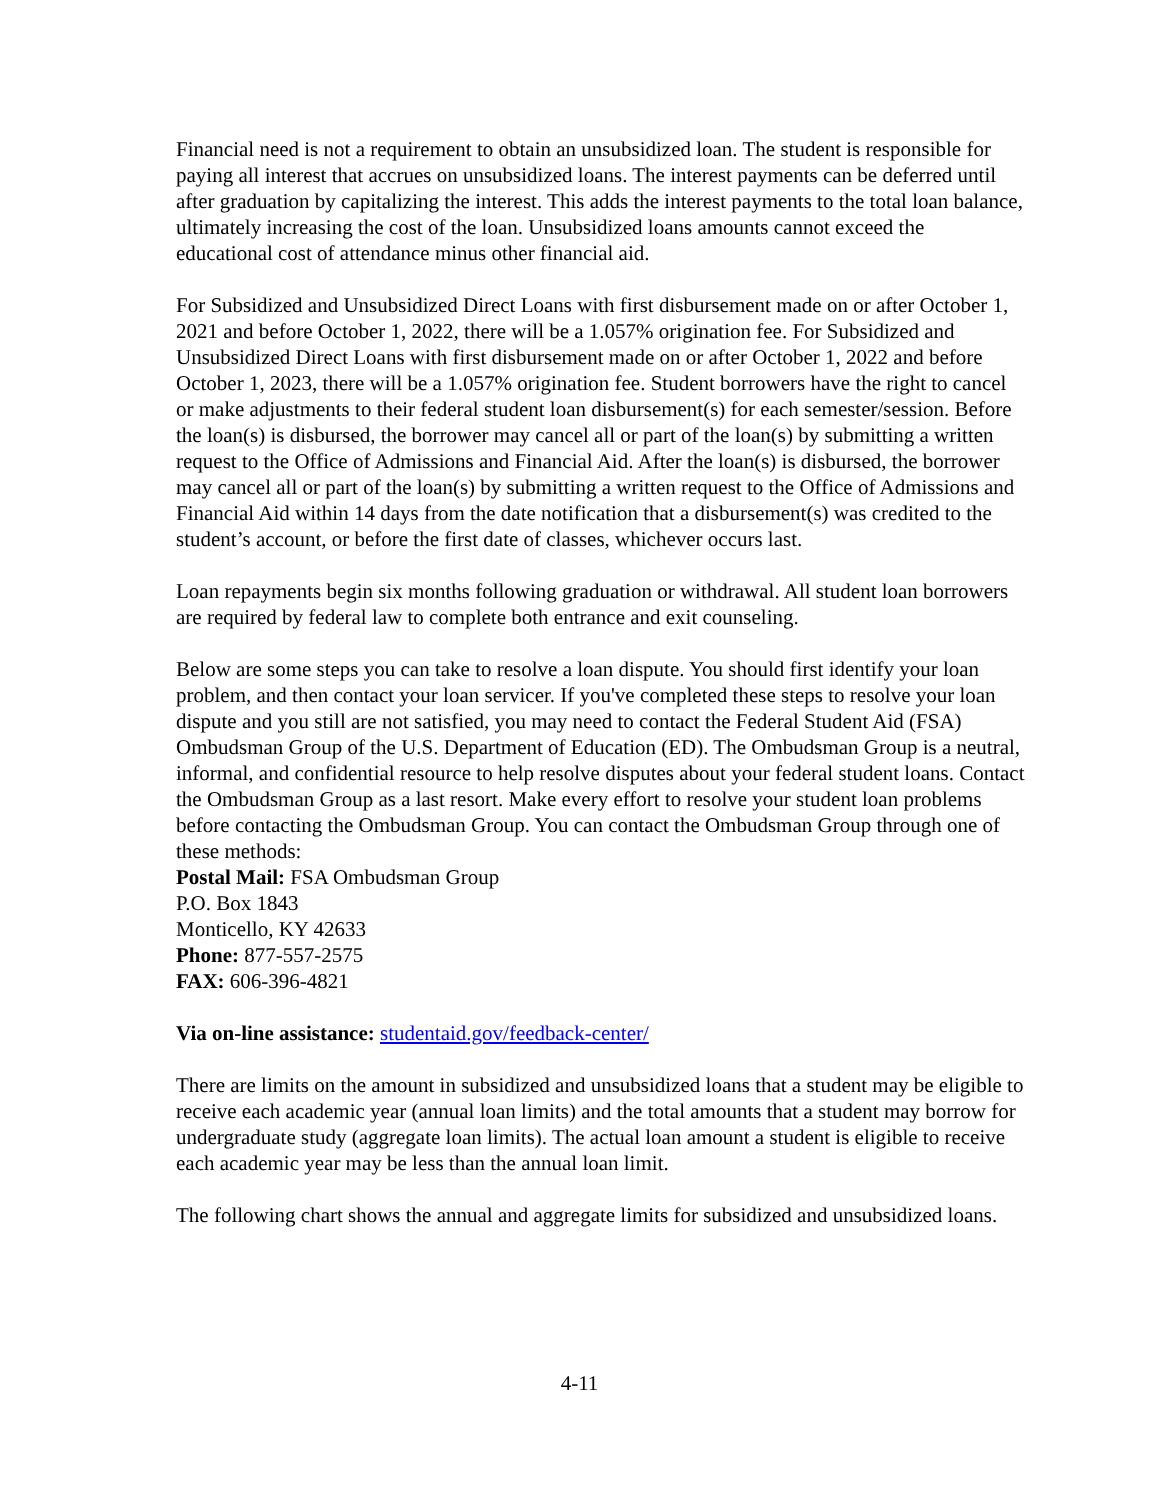Financial need is not a requirement to obtain an unsubsidized loan. The student is responsible for paying all interest that accrues on unsubsidized loans. The interest payments can be deferred until after graduation by capitalizing the interest. This adds the interest payments to the total loan balance, ultimately increasing the cost of the loan. Unsubsidized loans amounts cannot exceed the educational cost of attendance minus other financial aid.
For Subsidized and Unsubsidized Direct Loans with first disbursement made on or after October 1, 2021 and before October 1, 2022, there will be a 1.057% origination fee. For Subsidized and Unsubsidized Direct Loans with first disbursement made on or after October 1, 2022 and before October 1, 2023, there will be a 1.057% origination fee. Student borrowers have the right to cancel or make adjustments to their federal student loan disbursement(s) for each semester/session. Before the loan(s) is disbursed, the borrower may cancel all or part of the loan(s) by submitting a written request to the Office of Admissions and Financial Aid. After the loan(s) is disbursed, the borrower may cancel all or part of the loan(s) by submitting a written request to the Office of Admissions and Financial Aid within 14 days from the date notification that a disbursement(s) was credited to the student’s account, or before the first date of classes, whichever occurs last.
Loan repayments begin six months following graduation or withdrawal. All student loan borrowers are required by federal law to complete both entrance and exit counseling.
Below are some steps you can take to resolve a loan dispute. You should first identify your loan problem, and then contact your loan servicer. If you've completed these steps to resolve your loan dispute and you still are not satisfied, you may need to contact the Federal Student Aid (FSA) Ombudsman Group of the U.S. Department of Education (ED). The Ombudsman Group is a neutral, informal, and confidential resource to help resolve disputes about your federal student loans. Contact the Ombudsman Group as a last resort. Make every effort to resolve your student loan problems before contacting the Ombudsman Group. You can contact the Ombudsman Group through one of these methods:
Postal Mail: FSA Ombudsman Group
P.O. Box 1843
Monticello, KY 42633
Phone: 877-557-2575
FAX: 606-396-4821
Via on-line assistance: studentaid.gov/feedback-center/
There are limits on the amount in subsidized and unsubsidized loans that a student may be eligible to receive each academic year (annual loan limits) and the total amounts that a student may borrow for undergraduate study (aggregate loan limits). The actual loan amount a student is eligible to receive each academic year may be less than the annual loan limit.
The following chart shows the annual and aggregate limits for subsidized and unsubsidized loans.
4-11